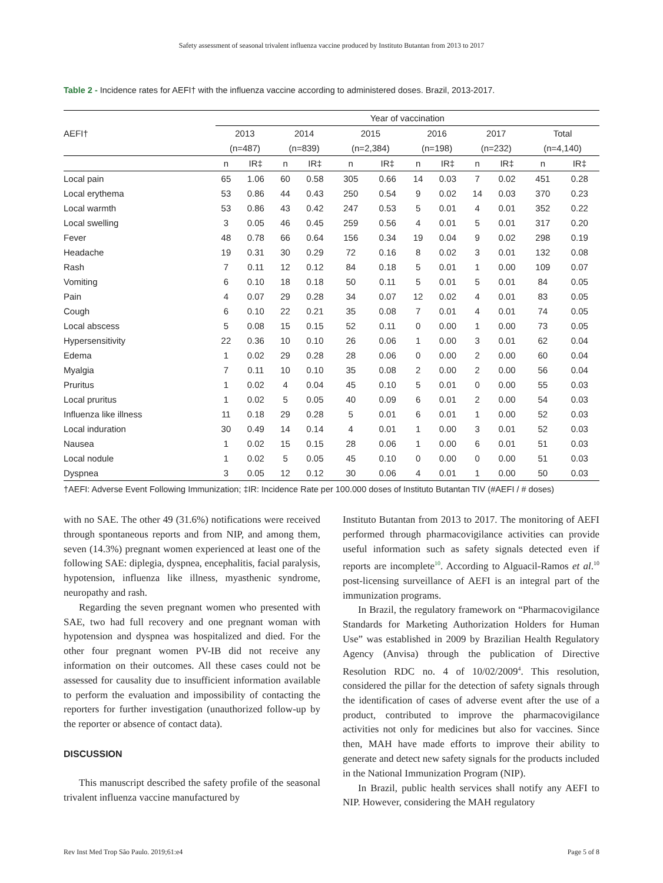Safety assessment of seasonal trivalent influenza vaccine produced by Instituto Butantan from 2013 to 2017
Table 2 - Incidence rates for AEFI† with the influenza vaccine according to administered doses. Brazil, 2013-2017.
| AEFI† | Year of vaccination | | | | | | | | | | | |
| --- | --- | --- | --- | --- | --- | --- | --- | --- | --- | --- | --- | --- |
| | 2013 | | 2014 | | 2015 | | 2016 | | 2017 | | Total | |
| | (n=487) | | (n=839) | | (n=2,384) | | (n=198) | | (n=232) | | (n=4,140) | |
| | n | IR‡ | n | IR‡ | n | IR‡ | n | IR‡ | n | IR‡ | n | IR‡ |
| Local pain | 65 | 1.06 | 60 | 0.58 | 305 | 0.66 | 14 | 0.03 | 7 | 0.02 | 451 | 0.28 |
| Local erythema | 53 | 0.86 | 44 | 0.43 | 250 | 0.54 | 9 | 0.02 | 14 | 0.03 | 370 | 0.23 |
| Local warmth | 53 | 0.86 | 43 | 0.42 | 247 | 0.53 | 5 | 0.01 | 4 | 0.01 | 352 | 0.22 |
| Local swelling | 3 | 0.05 | 46 | 0.45 | 259 | 0.56 | 4 | 0.01 | 5 | 0.01 | 317 | 0.20 |
| Fever | 48 | 0.78 | 66 | 0.64 | 156 | 0.34 | 19 | 0.04 | 9 | 0.02 | 298 | 0.19 |
| Headache | 19 | 0.31 | 30 | 0.29 | 72 | 0.16 | 8 | 0.02 | 3 | 0.01 | 132 | 0.08 |
| Rash | 7 | 0.11 | 12 | 0.12 | 84 | 0.18 | 5 | 0.01 | 1 | 0.00 | 109 | 0.07 |
| Vomiting | 6 | 0.10 | 18 | 0.18 | 50 | 0.11 | 5 | 0.01 | 5 | 0.01 | 84 | 0.05 |
| Pain | 4 | 0.07 | 29 | 0.28 | 34 | 0.07 | 12 | 0.02 | 4 | 0.01 | 83 | 0.05 |
| Cough | 6 | 0.10 | 22 | 0.21 | 35 | 0.08 | 7 | 0.01 | 4 | 0.01 | 74 | 0.05 |
| Local abscess | 5 | 0.08 | 15 | 0.15 | 52 | 0.11 | 0 | 0.00 | 1 | 0.00 | 73 | 0.05 |
| Hypersensitivity | 22 | 0.36 | 10 | 0.10 | 26 | 0.06 | 1 | 0.00 | 3 | 0.01 | 62 | 0.04 |
| Edema | 1 | 0.02 | 29 | 0.28 | 28 | 0.06 | 0 | 0.00 | 2 | 0.00 | 60 | 0.04 |
| Myalgia | 7 | 0.11 | 10 | 0.10 | 35 | 0.08 | 2 | 0.00 | 2 | 0.00 | 56 | 0.04 |
| Pruritus | 1 | 0.02 | 4 | 0.04 | 45 | 0.10 | 5 | 0.01 | 0 | 0.00 | 55 | 0.03 |
| Local pruritus | 1 | 0.02 | 5 | 0.05 | 40 | 0.09 | 6 | 0.01 | 2 | 0.00 | 54 | 0.03 |
| Influenza like illness | 11 | 0.18 | 29 | 0.28 | 5 | 0.01 | 6 | 0.01 | 1 | 0.00 | 52 | 0.03 |
| Local induration | 30 | 0.49 | 14 | 0.14 | 4 | 0.01 | 1 | 0.00 | 3 | 0.01 | 52 | 0.03 |
| Nausea | 1 | 0.02 | 15 | 0.15 | 28 | 0.06 | 1 | 0.00 | 6 | 0.01 | 51 | 0.03 |
| Local nodule | 1 | 0.02 | 5 | 0.05 | 45 | 0.10 | 0 | 0.00 | 0 | 0.00 | 51 | 0.03 |
| Dyspnea | 3 | 0.05 | 12 | 0.12 | 30 | 0.06 | 4 | 0.01 | 1 | 0.00 | 50 | 0.03 |
†AEFI: Adverse Event Following Immunization; ‡IR: Incidence Rate per 100.000 doses of Instituto Butantan TIV (#AEFI / # doses)
with no SAE. The other 49 (31.6%) notifications were received through spontaneous reports and from NIP, and among them, seven (14.3%) pregnant women experienced at least one of the following SAE: diplegia, dyspnea, encephalitis, facial paralysis, hypotension, influenza like illness, myasthenic syndrome, neuropathy and rash.
Regarding the seven pregnant women who presented with SAE, two had full recovery and one pregnant woman with hypotension and dyspnea was hospitalized and died. For the other four pregnant women PV-IB did not receive any information on their outcomes. All these cases could not be assessed for causality due to insufficient information available to perform the evaluation and impossibility of contacting the reporters for further investigation (unauthorized follow-up by the reporter or absence of contact data).
DISCUSSION
This manuscript described the safety profile of the seasonal trivalent influenza vaccine manufactured by
Instituto Butantan from 2013 to 2017. The monitoring of AEFI performed through pharmacovigilance activities can provide useful information such as safety signals detected even if reports are incomplete<sup>10</sup>. According to Alguacil-Ramos et al.<sup>10</sup> post-licensing surveillance of AEFI is an integral part of the immunization programs.
In Brazil, the regulatory framework on “Pharmacovigilance Standards for Marketing Authorization Holders for Human Use” was established in 2009 by Brazilian Health Regulatory Agency (Anvisa) through the publication of Directive Resolution RDC no. 4 of 10/02/2009<sup>4</sup>. This resolution, considered the pillar for the detection of safety signals through the identification of cases of adverse event after the use of a product, contributed to improve the pharmacovigilance activities not only for medicines but also for vaccines. Since then, MAH have made efforts to improve their ability to generate and detect new safety signals for the products included in the National Immunization Program (NIP).
In Brazil, public health services shall notify any AEFI to NIP. However, considering the MAH regulatory
Rev Inst Med Trop São Paulo. 2019;61:e4 Page 5 of 8